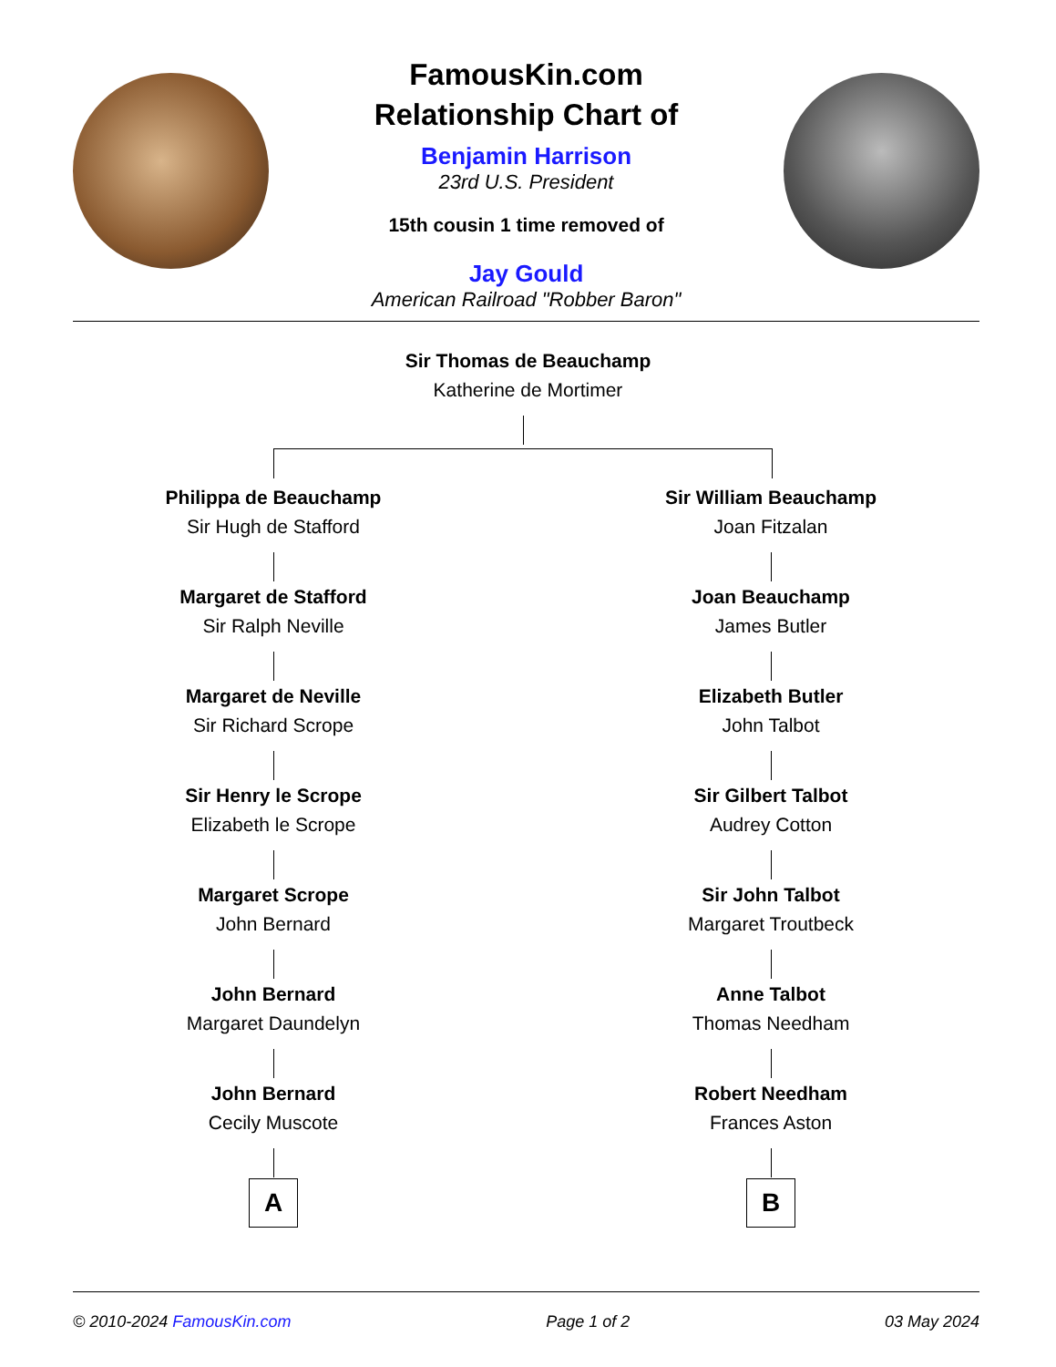FamousKin.com
Relationship Chart of
Benjamin Harrison
23rd U.S. President
15th cousin 1 time removed of
Jay Gould
American Railroad "Robber Baron"
Sir Thomas de Beauchamp
Katherine de Mortimer
Philippa de Beauchamp
Sir Hugh de Stafford
Margaret de Stafford
Sir Ralph Neville
Margaret de Neville
Sir Richard Scrope
Sir Henry le Scrope
Elizabeth le Scrope
Margaret Scrope
John Bernard
John Bernard
Margaret Daundelyn
John Bernard
Cecily Muscote
A
Sir William Beauchamp
Joan Fitzalan
Joan Beauchamp
James Butler
Elizabeth Butler
John Talbot
Sir Gilbert Talbot
Audrey Cotton
Sir John Talbot
Margaret Troutbeck
Anne Talbot
Thomas Needham
Robert Needham
Frances Aston
B
© 2010-2024 FamousKin.com Page 1 of 2 03 May 2024